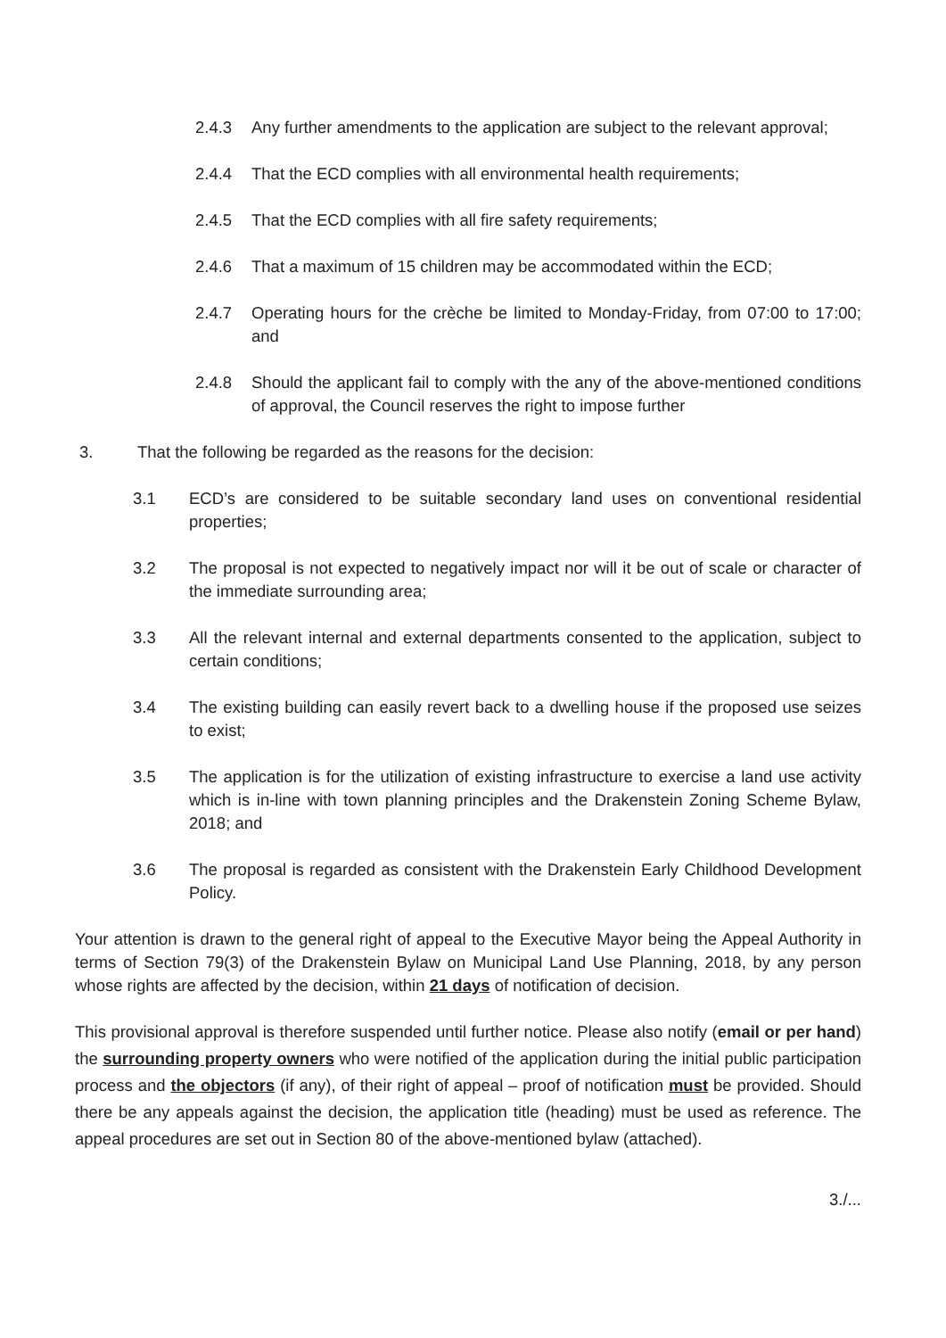2.4.3 Any further amendments to the application are subject to the relevant approval;
2.4.4 That the ECD complies with all environmental health requirements;
2.4.5 That the ECD complies with all fire safety requirements;
2.4.6 That a maximum of 15 children may be accommodated within the ECD;
2.4.7 Operating hours for the crèche be limited to Monday-Friday, from 07:00 to 17:00; and
2.4.8 Should the applicant fail to comply with the any of the above-mentioned conditions of approval, the Council reserves the right to impose further
3. That the following be regarded as the reasons for the decision:
3.1 ECD’s are considered to be suitable secondary land uses on conventional residential properties;
3.2 The proposal is not expected to negatively impact nor will it be out of scale or character of the immediate surrounding area;
3.3 All the relevant internal and external departments consented to the application, subject to certain conditions;
3.4 The existing building can easily revert back to a dwelling house if the proposed use seizes to exist;
3.5 The application is for the utilization of existing infrastructure to exercise a land use activity which is in-line with town planning principles and the Drakenstein Zoning Scheme Bylaw, 2018; and
3.6 The proposal is regarded as consistent with the Drakenstein Early Childhood Development Policy.
Your attention is drawn to the general right of appeal to the Executive Mayor being the Appeal Authority in terms of Section 79(3) of the Drakenstein Bylaw on Municipal Land Use Planning, 2018, by any person whose rights are affected by the decision, within 21 days of notification of decision.
This provisional approval is therefore suspended until further notice. Please also notify (email or per hand) the surrounding property owners who were notified of the application during the initial public participation process and the objectors (if any), of their right of appeal – proof of notification must be provided. Should there be any appeals against the decision, the application title (heading) must be used as reference. The appeal procedures are set out in Section 80 of the above-mentioned bylaw (attached).
3./...